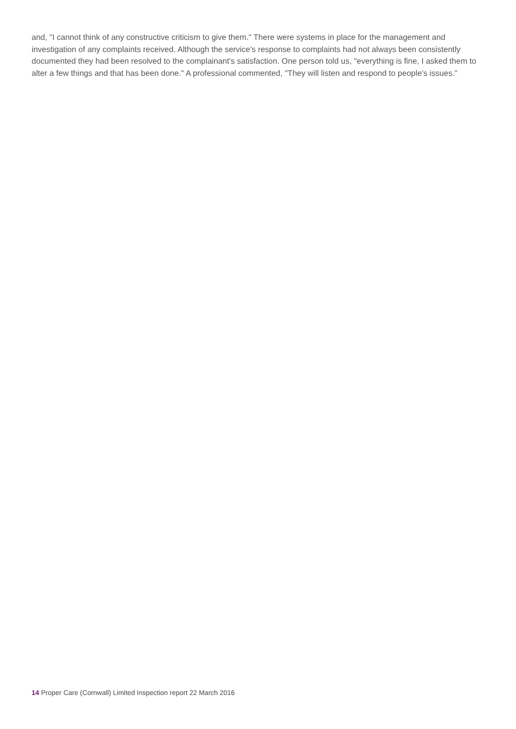and, "I cannot think of any constructive criticism to give them." There were systems in place for the management and investigation of any complaints received. Although the service's response to complaints had not always been consistently documented they had been resolved to the complainant's satisfaction. One person told us, "everything is fine, I asked them to alter a few things and that has been done." A professional commented, "They will listen and respond to people's issues."
14 Proper Care (Cornwall) Limited Inspection report 22 March 2016